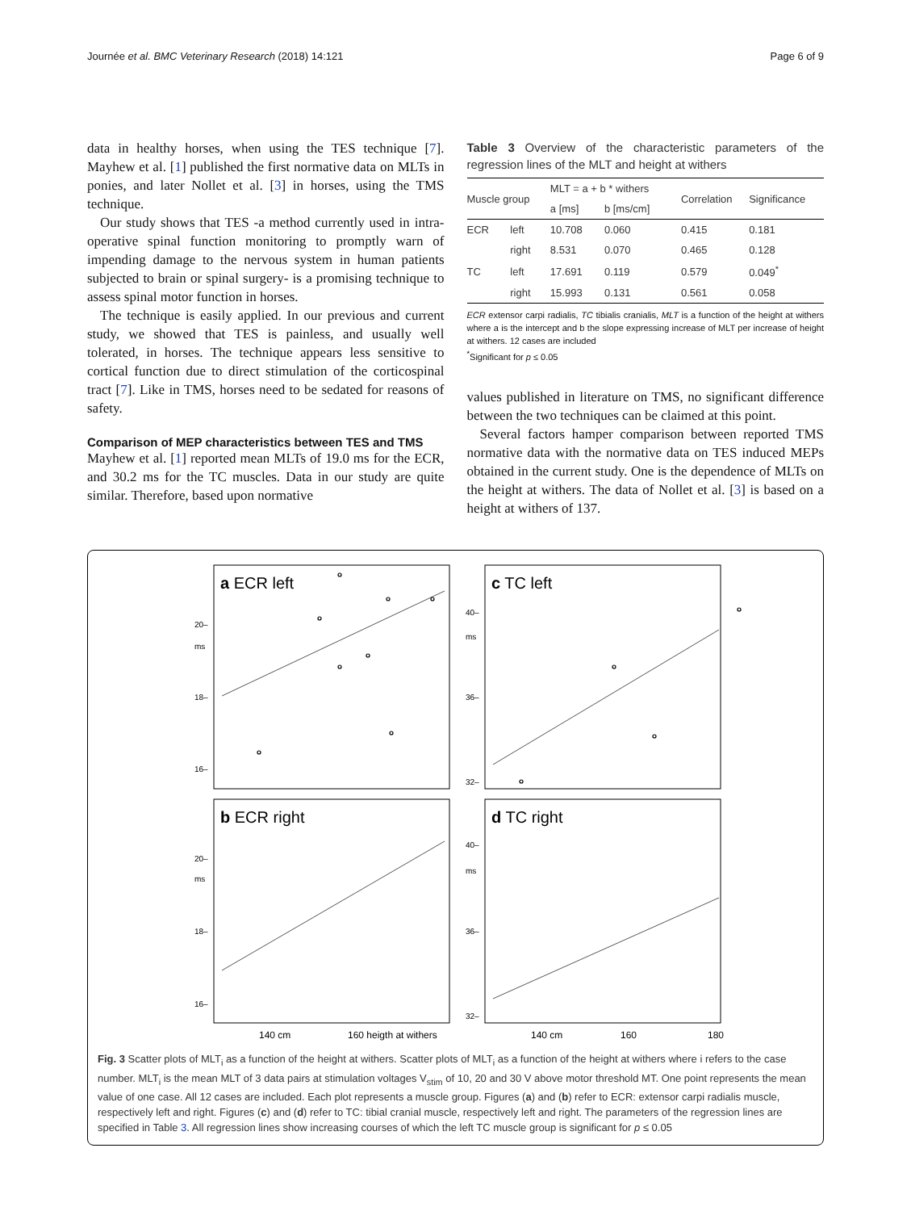Journée et al. BMC Veterinary Research (2018) 14:121 Page 6 of 9
data in healthy horses, when using the TES technique [7]. Mayhew et al. [1] published the first normative data on MLTs in ponies, and later Nollet et al. [3] in horses, using the TMS technique.
Our study shows that TES -a method currently used in intra-operative spinal function monitoring to promptly warn of impending damage to the nervous system in human patients subjected to brain or spinal surgery- is a promising technique to assess spinal motor function in horses.
The technique is easily applied. In our previous and current study, we showed that TES is painless, and usually well tolerated, in horses. The technique appears less sensitive to cortical function due to direct stimulation of the corticospinal tract [7]. Like in TMS, horses need to be sedated for reasons of safety.
Comparison of MEP characteristics between TES and TMS
Mayhew et al. [1] reported mean MLTs of 19.0 ms for the ECR, and 30.2 ms for the TC muscles. Data in our study are quite similar. Therefore, based upon normative
Table 3 Overview of the characteristic parameters of the regression lines of the MLT and height at withers
| Muscle group | | MLT = a + b * withers | | Correlation | Significance |
| --- | --- | --- | --- | --- | --- |
| | | a [ms] | b [ms/cm] | | |
| ECR | left | 10.708 | 0.060 | 0.415 | 0.181 |
| | right | 8.531 | 0.070 | 0.465 | 0.128 |
| TC | left | 17.691 | 0.119 | 0.579 | 0.049<sup>*</sup> |
| | right | 15.993 | 0.131 | 0.561 | 0.058 |
ECR extensor carpi radialis, TC tibialis cranialis, MLT is a function of the height at withers where a is the intercept and b the slope expressing increase of MLT per increase of height at withers. 12 cases are included
<sup>*</sup> Significant for p ≤ 0.05
values published in literature on TMS, no significant difference between the two techniques can be claimed at this point.
Several factors hamper comparison between reported TMS normative data with the normative data on TES induced MEPs obtained in the current study. One is the dependence of MLTs on the height at withers. The data of Nollet et al. [3] is based on a height at withers of 137.
a ECR left
c TC left
b ECR right
d TC right
20–
ms
18–
16–
40–
ms
36–
32–
20–
ms
18–
16–
40–
ms
36–
32–
140 cm
160 heigth at withers
140 cm
160
180
Fig. 3 Scatter plots of MLT<sub>i</sub> as a function of the height at withers. Scatter plots of MLT<sub>i</sub> as a function of the height at withers where i refers to the case number. MLT<sub>i</sub> is the mean MLT of 3 data pairs at stimulation voltages V<sub>stim</sub> of 10, 20 and 30 V above motor threshold MT. One point represents the mean value of one case. All 12 cases are included. Each plot represents a muscle group. Figures (a) and (b) refer to ECR: extensor carpi radialis muscle, respectively left and right. Figures (c) and (d) refer to TC: tibial cranial muscle, respectively left and right. The parameters of the regression lines are specified in Table 3. All regression lines show increasing courses of which the left TC muscle group is significant for p ≤ 0.05